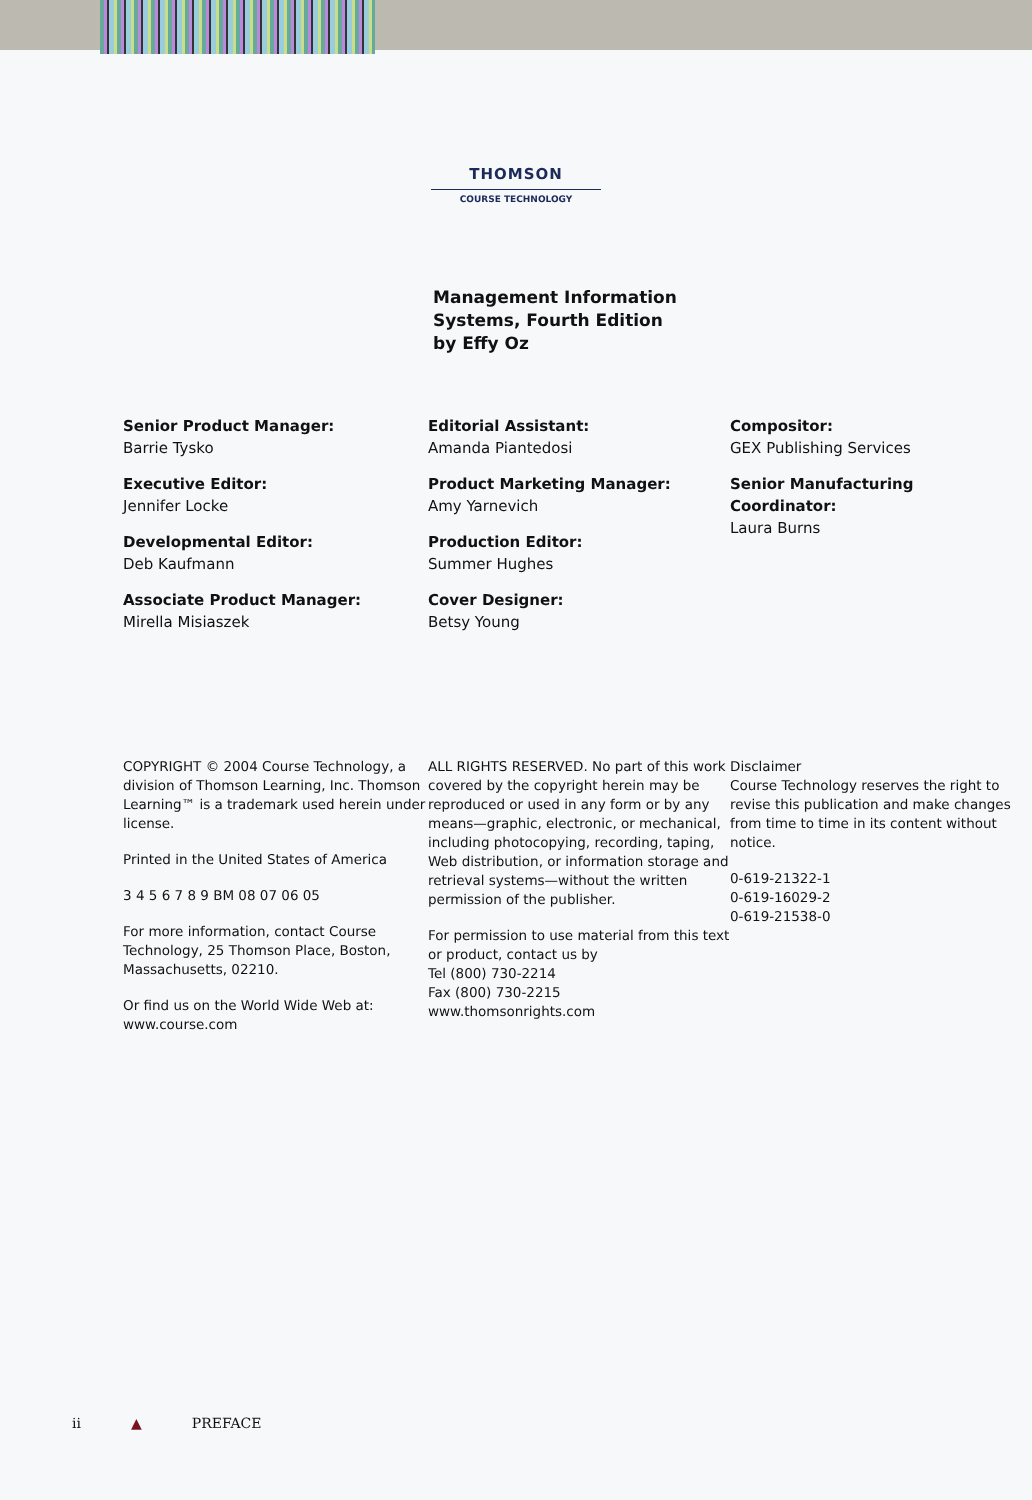THOMSON
COURSE TECHNOLOGY
Management Information
Systems, Fourth Edition
by Effy Oz
Senior Product Manager:
Barrie Tysko
Executive Editor:
Jennifer Locke
Developmental Editor:
Deb Kaufmann
Associate Product Manager:
Mirella Misiaszek
Editorial Assistant:
Amanda Piantedosi
Product Marketing Manager:
Amy Yarnevich
Production Editor:
Summer Hughes
Cover Designer:
Betsy Young
Compositor:
GEX Publishing Services
Senior Manufacturing Coordinator:
Laura Burns
COPYRIGHT © 2004 Course Technology, a division of Thomson Learning, Inc. Thomson Learning™ is a trademark used herein under license.
Printed in the United States of America
3 4 5 6 7 8 9 BM 08 07 06 05
For more information, contact Course Technology, 25 Thomson Place, Boston, Massachusetts, 02210.
Or find us on the World Wide Web at: www.course.com
ALL RIGHTS RESERVED. No part of this work covered by the copyright herein may be reproduced or used in any form or by any means—graphic, electronic, or mechanical, including photocopying, recording, taping, Web distribution, or information storage and retrieval systems—without the written permission of the publisher.
For permission to use material from this text or product, contact us by
Tel (800) 730-2214
Fax (800) 730-2215
www.thomsonrights.com
Disclaimer
Course Technology reserves the right to revise this publication and make changes from time to time in its content without notice.
0-619-21322-1
0-619-16029-2
0-619-21538-0
ii ▲ PREFACE